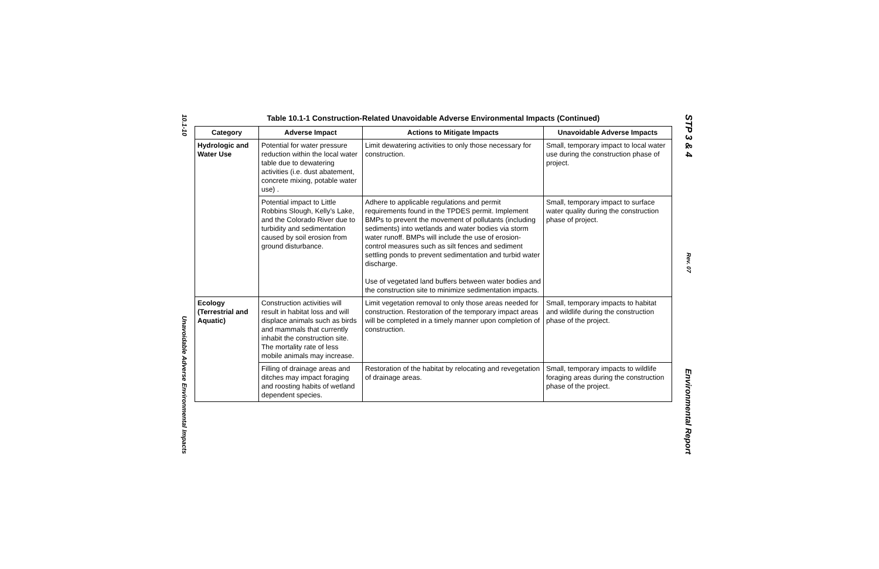10.1-10
Unavoidable Adverse Environmental Impacts
Table 10.1-1 Construction-Related Unavoidable Adverse Environmental Impacts (Continued)
| Category | Adverse Impact | Actions to Mitigate Impacts | Unavoidable Adverse Impacts |
| --- | --- | --- | --- |
| Hydrologic and Water Use | Potential for water pressure reduction within the local water table due to dewatering activities (i.e. dust abatement, concrete mixing, potable water use) . | Limit dewatering activities to only those necessary for construction. | Small, temporary impact to local water use during the construction phase of project. |
| | Potential impact to Little Robbins Slough, Kelly’s Lake, and the Colorado River due to turbidity and sedimentation caused by soil erosion from ground disturbance. | Adhere to applicable regulations and permit requirements found in the TPDES permit. Implement BMPs to prevent the movement of pollutants (including sediments) into wetlands and water bodies via storm water runoff. BMPs will include the use of erosion-control measures such as silt fences and sediment settling ponds to prevent sedimentation and turbid water discharge. Use of vegetated land buffers between water bodies and the construction site to minimize sedimentation impacts. | Small, temporary impact to surface water quality during the construction phase of project. |
| Ecology (Terrestrial and Aquatic) | Construction activities will result in habitat loss and will displace animals such as birds and mammals that currently inhabit the construction site. The mortality rate of less mobile animals may increase. | Limit vegetation removal to only those areas needed for construction. Restoration of the temporary impact areas will be completed in a timely manner upon completion of construction. | Small, temporary impacts to habitat and wildlife during the construction phase of the project. |
| | Filling of drainage areas and ditches may impact foraging and roosting habits of wetland dependent species. | Restoration of the habitat by relocating and revegetation of drainage areas. | Small, temporary impacts to wildlife foraging areas during the construction phase of the project. |
STP 3 & 4
Rev. 07
Environmental Report